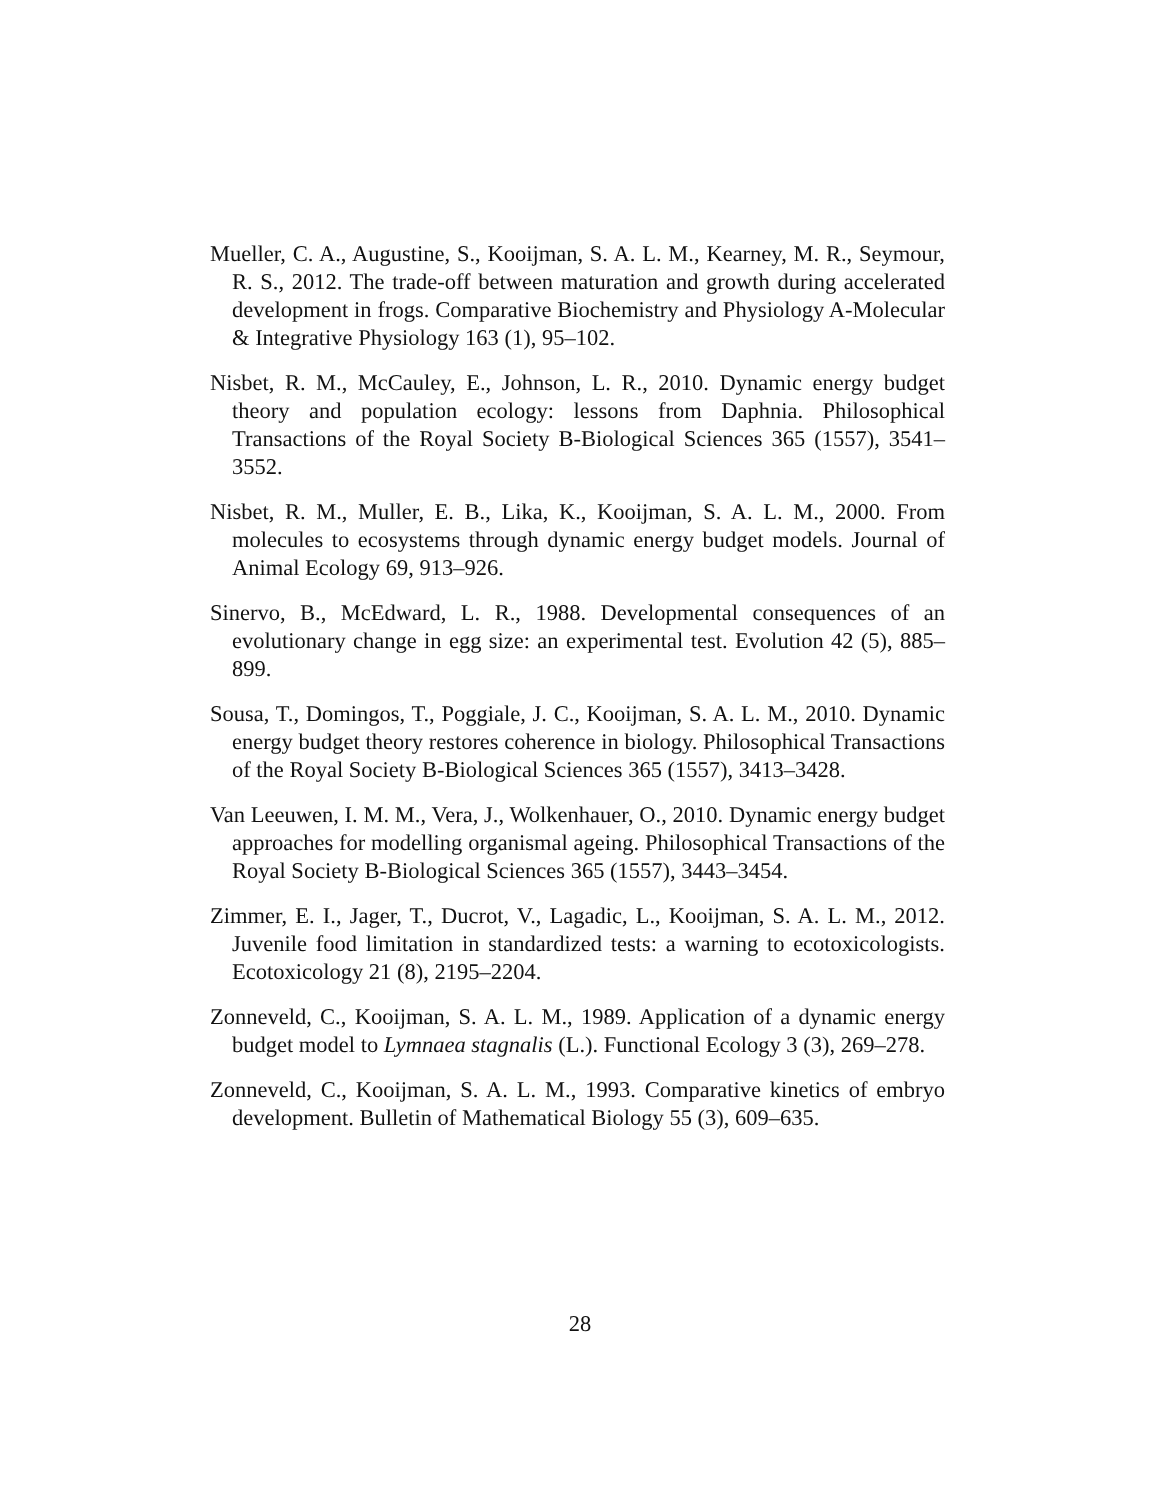Mueller, C. A., Augustine, S., Kooijman, S. A. L. M., Kearney, M. R., Seymour, R. S., 2012. The trade-off between maturation and growth during accelerated development in frogs. Comparative Biochemistry and Physiology A-Molecular & Integrative Physiology 163 (1), 95–102.
Nisbet, R. M., McCauley, E., Johnson, L. R., 2010. Dynamic energy budget theory and population ecology: lessons from Daphnia. Philosophical Transactions of the Royal Society B-Biological Sciences 365 (1557), 3541–3552.
Nisbet, R. M., Muller, E. B., Lika, K., Kooijman, S. A. L. M., 2000. From molecules to ecosystems through dynamic energy budget models. Journal of Animal Ecology 69, 913–926.
Sinervo, B., McEdward, L. R., 1988. Developmental consequences of an evolutionary change in egg size: an experimental test. Evolution 42 (5), 885–899.
Sousa, T., Domingos, T., Poggiale, J. C., Kooijman, S. A. L. M., 2010. Dynamic energy budget theory restores coherence in biology. Philosophical Transactions of the Royal Society B-Biological Sciences 365 (1557), 3413–3428.
Van Leeuwen, I. M. M., Vera, J., Wolkenhauer, O., 2010. Dynamic energy budget approaches for modelling organismal ageing. Philosophical Transactions of the Royal Society B-Biological Sciences 365 (1557), 3443–3454.
Zimmer, E. I., Jager, T., Ducrot, V., Lagadic, L., Kooijman, S. A. L. M., 2012. Juvenile food limitation in standardized tests: a warning to ecotoxicologists. Ecotoxicology 21 (8), 2195–2204.
Zonneveld, C., Kooijman, S. A. L. M., 1989. Application of a dynamic energy budget model to Lymnaea stagnalis (L.). Functional Ecology 3 (3), 269–278.
Zonneveld, C., Kooijman, S. A. L. M., 1993. Comparative kinetics of embryo development. Bulletin of Mathematical Biology 55 (3), 609–635.
28